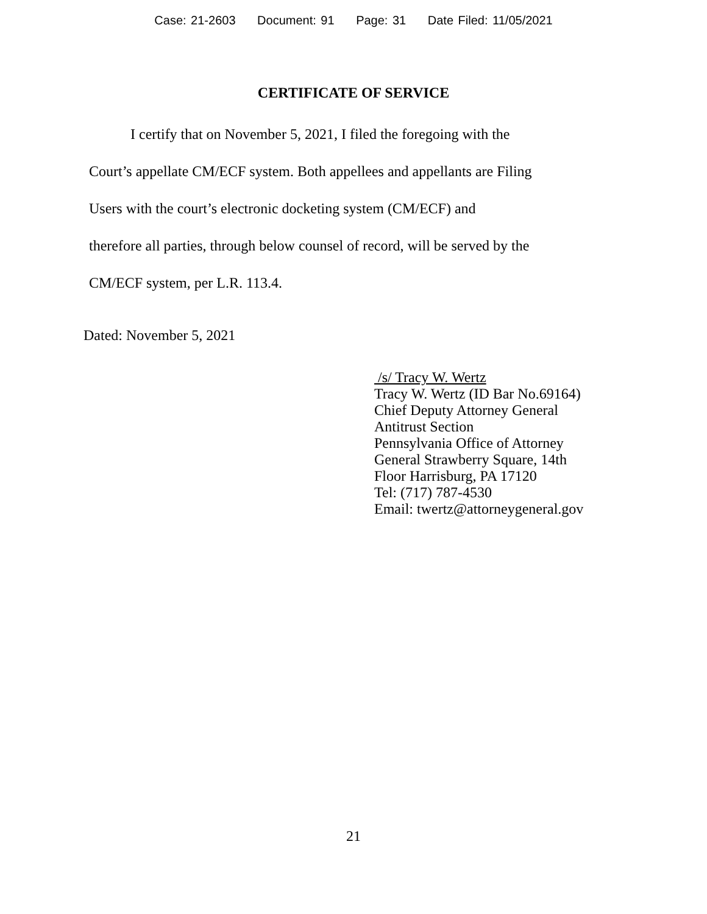Case: 21-2603 Document: 91 Page: 31 Date Filed: 11/05/2021
CERTIFICATE OF SERVICE
I certify that on November 5, 2021, I filed the foregoing with the
Court’s appellate CM/ECF system. Both appellees and appellants are Filing
Users with the court’s electronic docketing system (CM/ECF) and
therefore all parties, through below counsel of record, will be served by the
CM/ECF system, per L.R. 113.4.
Dated: November 5, 2021
/s/ Tracy W. Wertz
Tracy W. Wertz (ID Bar No.69164)
Chief Deputy Attorney General
Antitrust Section
Pennsylvania Office of Attorney
General Strawberry Square, 14th
Floor Harrisburg, PA 17120
Tel: (717) 787-4530
Email: twertz@attorneygeneral.gov
21